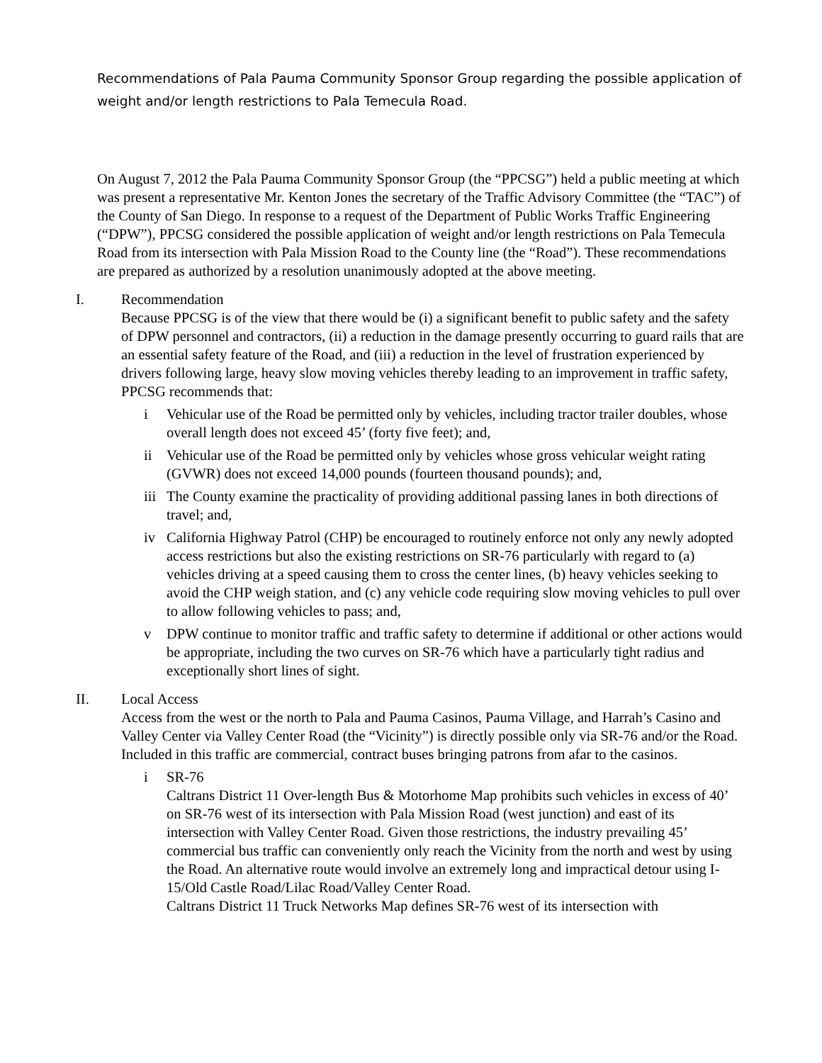Recommendations of Pala Pauma Community Sponsor Group regarding the possible application of weight and/or length restrictions to Pala Temecula Road.
On August 7, 2012 the Pala Pauma Community Sponsor Group (the “PPCSG”) held a public meeting at which was present a representative Mr. Kenton Jones the secretary of the Traffic Advisory Committee (the “TAC”) of the County of San Diego. In response to a request of the Department of Public Works Traffic Engineering (“DPW”), PPCSG considered the possible application of weight and/or length restrictions on Pala Temecula Road from its intersection with Pala Mission Road to the County line (the “Road”). These recommendations are prepared as authorized by a resolution unanimously adopted at the above meeting.
I. Recommendation
Because PPCSG is of the view that there would be (i) a significant benefit to public safety and the safety of DPW personnel and contractors, (ii) a reduction in the damage presently occurring to guard rails that are an essential safety feature of the Road, and (iii) a reduction in the level of frustration experienced by drivers following large, heavy slow moving vehicles thereby leading to an improvement in traffic safety, PPCSG recommends that:
i Vehicular use of the Road be permitted only by vehicles, including tractor trailer doubles, whose overall length does not exceed 45’ (forty five feet); and,
ii Vehicular use of the Road be permitted only by vehicles whose gross vehicular weight rating (GVWR) does not exceed 14,000 pounds (fourteen thousand pounds); and,
iii
The County examine the practicality of providing additional passing lanes in both directions of travel; and,
iv California Highway Patrol (CHP) be encouraged to routinely enforce not only any newly adopted access restrictions but also the existing restrictions on SR-76 particularly with regard to (a) vehicles driving at a speed causing them to cross the center lines, (b) heavy vehicles seeking to avoid the CHP weigh station, and (c) any vehicle code requiring slow moving vehicles to pull over to allow following vehicles to pass; and,
v DPW continue to monitor traffic and traffic safety to determine if additional or other actions would be appropriate, including the two curves on SR-76 which have a particularly tight radius and exceptionally short lines of sight.
II. Local Access
Access from the west or the north to Pala and Pauma Casinos, Pauma Village, and Harrah’s Casino and Valley Center via Valley Center Road (the “Vicinity”) is directly possible only via SR-76 and/or the Road. Included in this traffic are commercial, contract buses bringing patrons from afar to the casinos.
i SR-76
Caltrans District 11 Over-length Bus & Motorhome Map prohibits such vehicles in excess of 40’ on SR-76 west of its intersection with Pala Mission Road (west junction) and east of its intersection with Valley Center Road. Given those restrictions, the industry prevailing 45’ commercial bus traffic can conveniently only reach the Vicinity from the north and west by using the Road. An alternative route would involve an extremely long and impractical detour using I-15/Old Castle Road/Lilac Road/Valley Center Road.
Caltrans District 11 Truck Networks Map defines SR-76 west of its intersection with